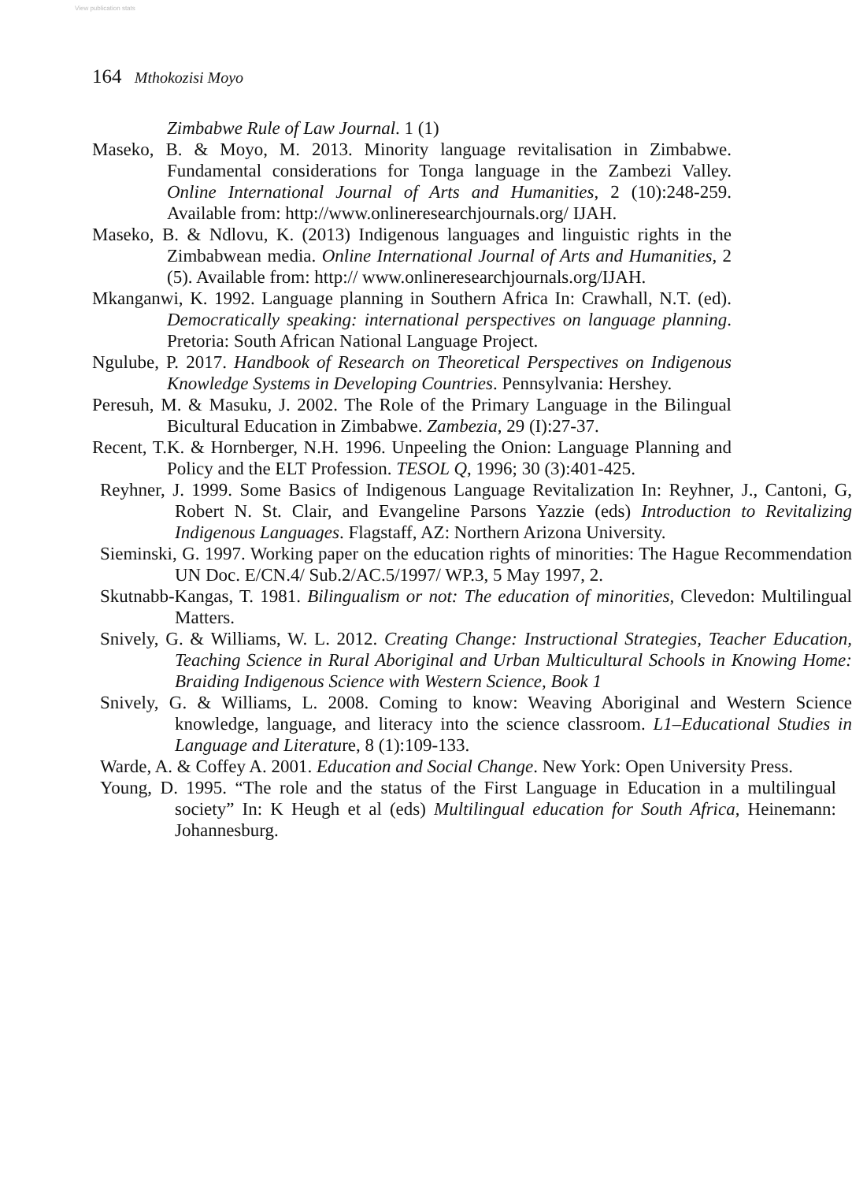View publication stats
164 Mthokozisi Moyo
Zimbabwe Rule of Law Journal. 1 (1)
Maseko, B. & Moyo, M. 2013. Minority language revitalisation in Zimbabwe. Fundamental considerations for Tonga language in the Zambezi Valley. Online International Journal of Arts and Humanities, 2 (10):248-259. Available from: http://www.onlineresearchjournals.org/ IJAH.
Maseko, B. & Ndlovu, K. (2013) Indigenous languages and linguistic rights in the Zimbabwean media. Online International Journal of Arts and Humanities, 2 (5). Available from: http:// www.onlineresearchjournals.org/IJAH.
Mkanganwi, K. 1992. Language planning in Southern Africa In: Crawhall, N.T. (ed). Democratically speaking: international perspectives on language planning. Pretoria: South African National Language Project.
Ngulube, P. 2017. Handbook of Research on Theoretical Perspectives on Indigenous Knowledge Systems in Developing Countries. Pennsylvania: Hershey.
Peresuh, M. & Masuku, J. 2002. The Role of the Primary Language in the Bilingual Bicultural Education in Zimbabwe. Zambezia, 29 (I):27-37.
Recent, T.K. & Hornberger, N.H. 1996. Unpeeling the Onion: Language Planning and Policy and the ELT Profession. TESOL Q, 1996; 30 (3):401-425.
Reyhner, J. 1999. Some Basics of Indigenous Language Revitalization In: Reyhner, J., Cantoni, G, Robert N. St. Clair, and Evangeline Parsons Yazzie (eds) Introduction to Revitalizing Indigenous Languages. Flagstaff, AZ: Northern Arizona University.
Sieminski, G. 1997. Working paper on the education rights of minorities: The Hague Recommendation UN Doc. E/CN.4/ Sub.2/AC.5/1997/ WP.3, 5 May 1997, 2.
Skutnabb-Kangas, T. 1981. Bilingualism or not: The education of minorities, Clevedon: Multilingual Matters.
Snively, G. & Williams, W. L. 2012. Creating Change: Instructional Strategies, Teacher Education, Teaching Science in Rural Aboriginal and Urban Multicultural Schools in Knowing Home: Braiding Indigenous Science with Western Science, Book 1
Snively, G. & Williams, L. 2008. Coming to know: Weaving Aboriginal and Western Science knowledge, language, and literacy into the science classroom. L1–Educational Studies in Language and Literature, 8 (1):109-133.
Warde, A. & Coffey A. 2001. Education and Social Change. New York: Open University Press.
Young, D. 1995. “The role and the status of the First Language in Education in a multilingual society” In: K Heugh et al (eds) Multilingual education for South Africa, Heinemann: Johannesburg.